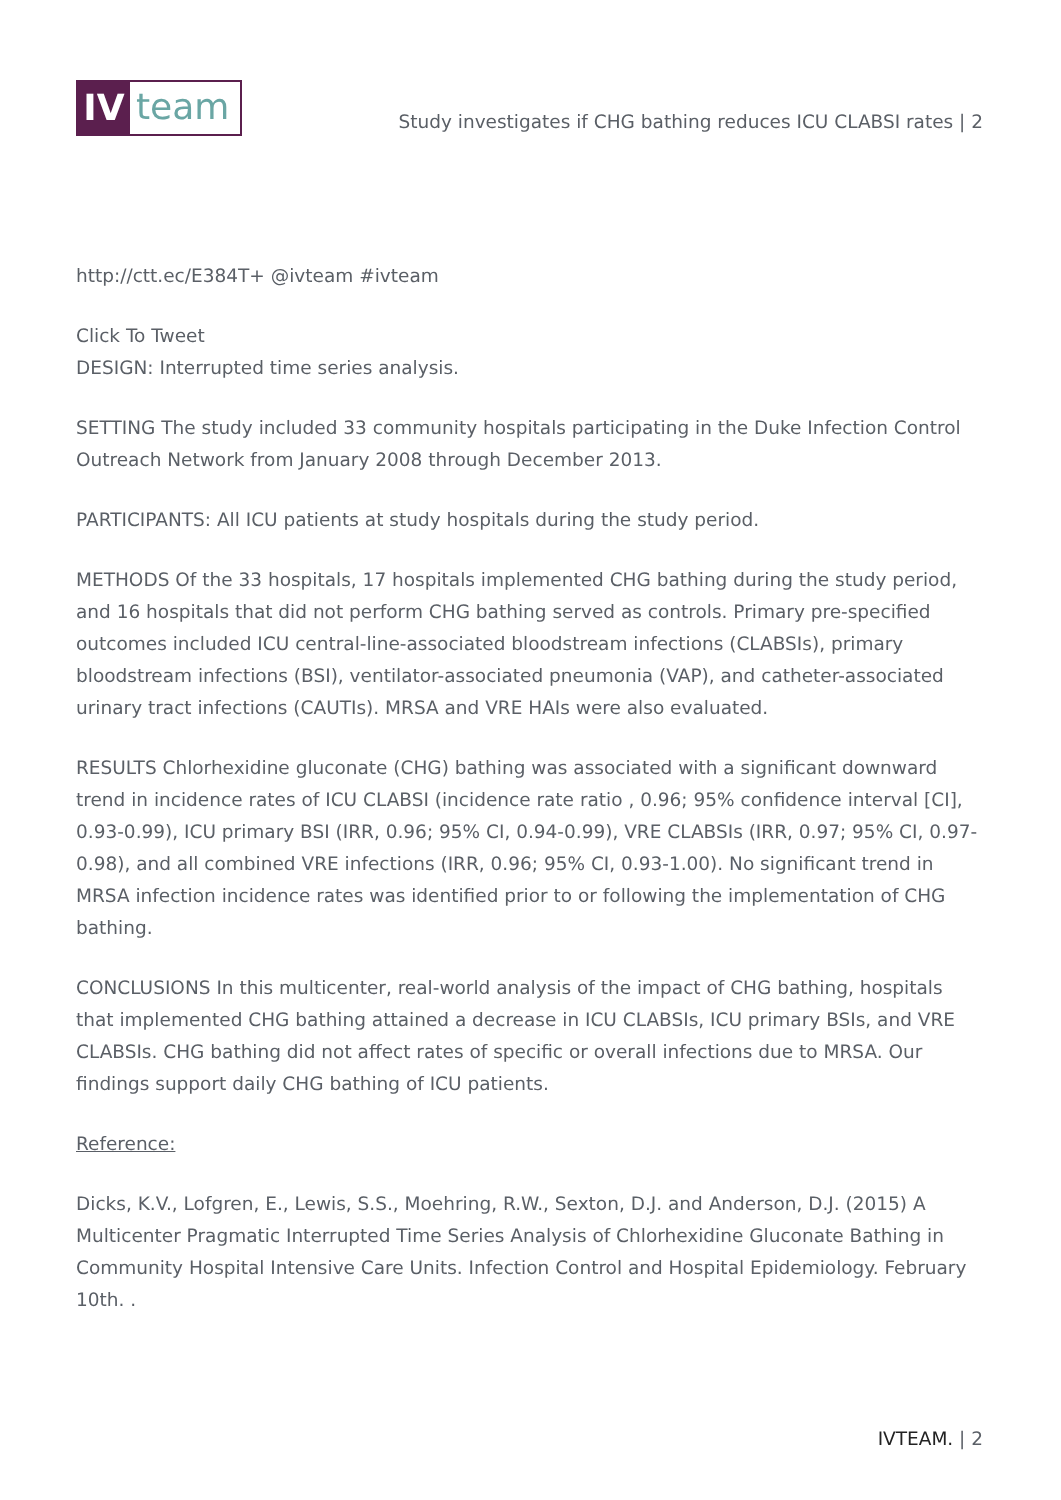IV
team
Study investigates if CHG bathing reduces ICU CLABSI rates | 2
http://ctt.ec/E384T+ @ivteam #ivteam
Click To Tweet
DESIGN: Interrupted time series analysis.
SETTING The study included 33 community hospitals participating in the Duke Infection Control Outreach Network from January 2008 through December 2013.
PARTICIPANTS: All ICU patients at study hospitals during the study period.
METHODS Of the 33 hospitals, 17 hospitals implemented CHG bathing during the study period, and 16 hospitals that did not perform CHG bathing served as controls. Primary pre-specified outcomes included ICU central-line-associated bloodstream infections (CLABSIs), primary bloodstream infections (BSI), ventilator-associated pneumonia (VAP), and catheter-associated urinary tract infections (CAUTIs). MRSA and VRE HAIs were also evaluated.
RESULTS Chlorhexidine gluconate (CHG) bathing was associated with a significant downward trend in incidence rates of ICU CLABSI (incidence rate ratio , 0.96; 95% confidence interval [CI], 0.93-0.99), ICU primary BSI (IRR, 0.96; 95% CI, 0.94-0.99), VRE CLABSIs (IRR, 0.97; 95% CI, 0.97-0.98), and all combined VRE infections (IRR, 0.96; 95% CI, 0.93-1.00). No significant trend in MRSA infection incidence rates was identified prior to or following the implementation of CHG bathing.
CONCLUSIONS In this multicenter, real-world analysis of the impact of CHG bathing, hospitals that implemented CHG bathing attained a decrease in ICU CLABSIs, ICU primary BSIs, and VRE CLABSIs. CHG bathing did not affect rates of specific or overall infections due to MRSA. Our findings support daily CHG bathing of ICU patients.
Reference:
Dicks, K.V., Lofgren, E., Lewis, S.S., Moehring, R.W., Sexton, D.J. and Anderson, D.J. (2015) A Multicenter Pragmatic Interrupted Time Series Analysis of Chlorhexidine Gluconate Bathing in Community Hospital Intensive Care Units. Infection Control and Hospital Epidemiology. February 10th. .
IVTEAM. | 2